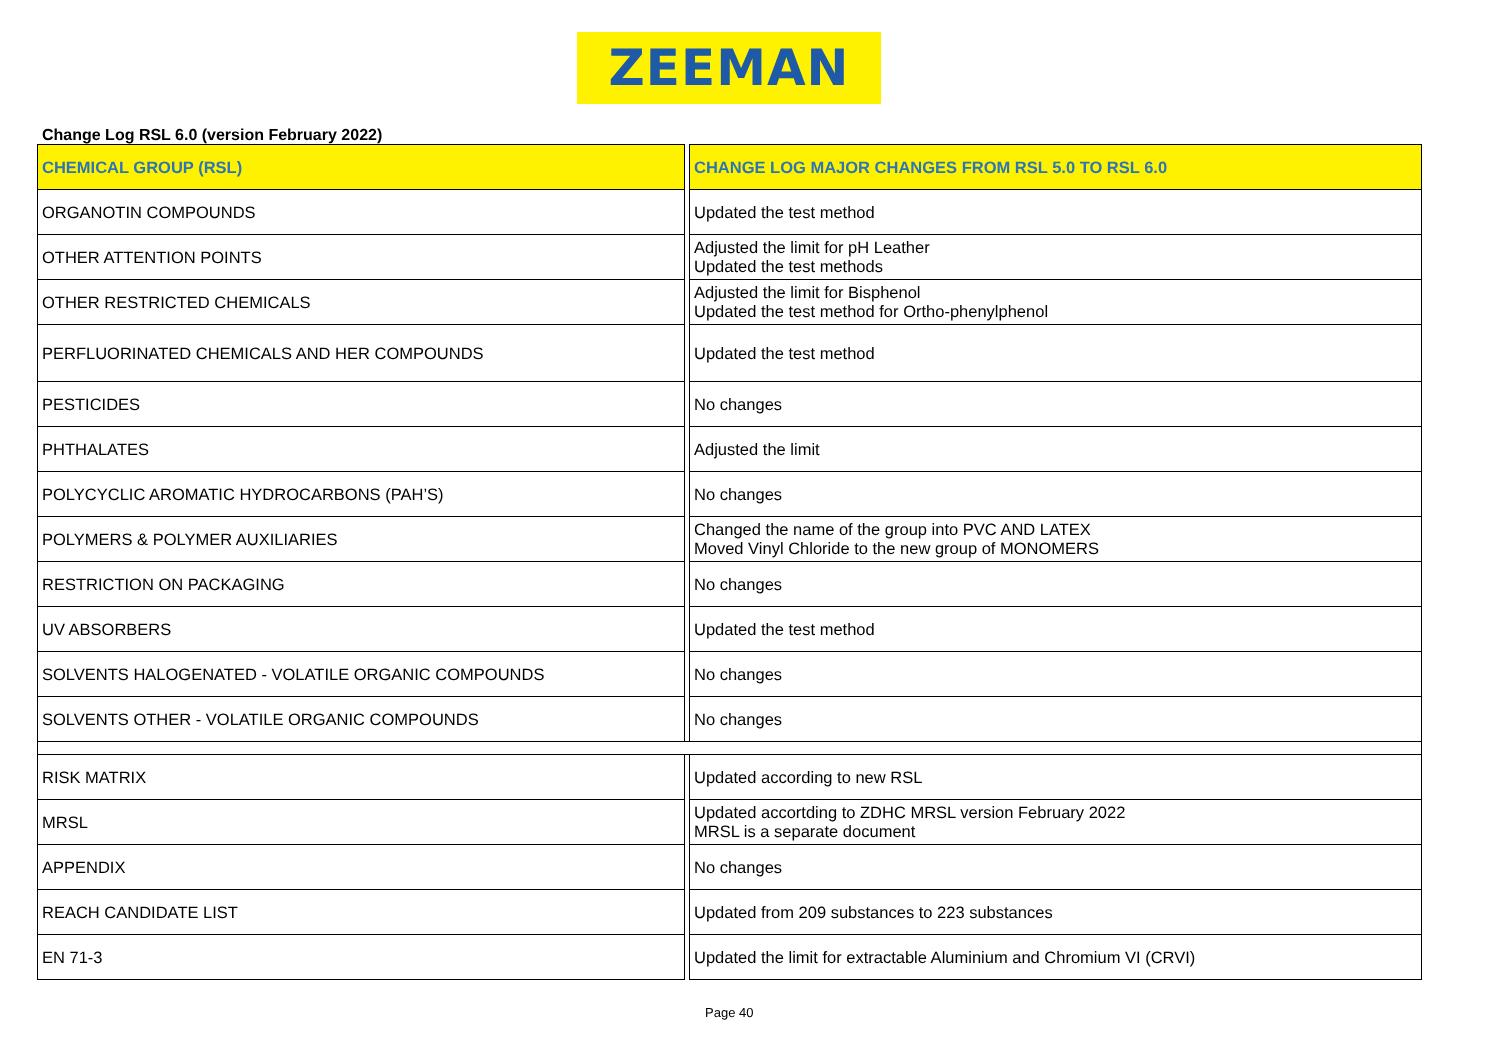ZEEMAN
Change Log RSL 6.0 (version February 2022)
| CHEMICAL GROUP (RSL) | | CHANGE LOG MAJOR CHANGES FROM RSL 5.0 TO RSL 6.0 |
| --- | --- | --- |
| ORGANOTIN COMPOUNDS | | Updated the test method |
| OTHER ATTENTION POINTS | | Adjusted the limit for pH Leather Updated the test methods |
| OTHER RESTRICTED CHEMICALS | | Adjusted the limit for Bisphenol Updated the test method for Ortho-phenylphenol |
| PERFLUORINATED CHEMICALS AND HER COMPOUNDS | | Updated the test method |
| PESTICIDES | | No changes |
| PHTHALATES | | Adjusted the limit |
| POLYCYCLIC AROMATIC HYDROCARBONS (PAH’S) | | No changes |
| POLYMERS & POLYMER AUXILIARIES | | Changed the name of the group into PVC AND LATEX Moved Vinyl Chloride to the new group of MONOMERS |
| RESTRICTION ON PACKAGING | | No changes |
| UV ABSORBERS | | Updated the test method |
| SOLVENTS HALOGENATED - VOLATILE ORGANIC COMPOUNDS | | No changes |
| SOLVENTS OTHER - VOLATILE ORGANIC COMPOUNDS | | No changes |
| RISK MATRIX | | Updated according to new RSL |
| MRSL | | Updated accortding to ZDHC MRSL version February 2022 MRSL is a separate document |
| APPENDIX | | No changes |
| REACH CANDIDATE LIST | | Updated from 209 substances to 223 substances |
| EN 71-3 | | Updated the limit for extractable Aluminium and Chromium VI (CRVI) |
Page 40